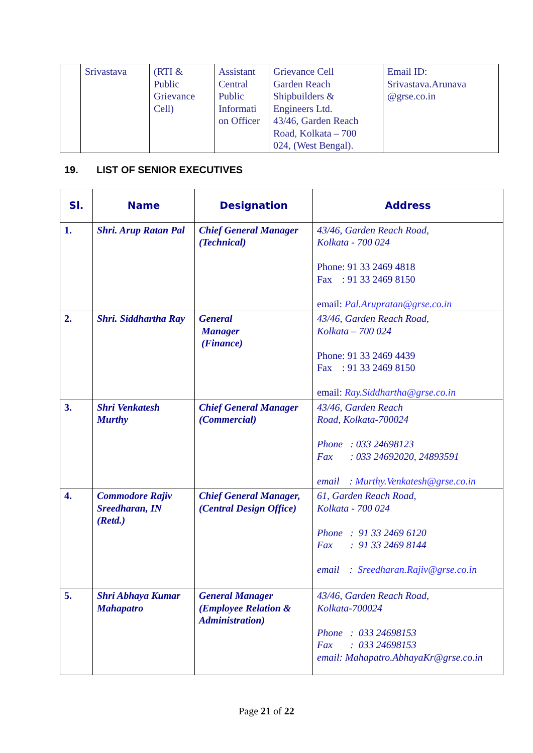| | Srivastava | (RTI & Public Grievance Cell) | Assistant Central Public Informati on Officer | Grievance Cell Garden Reach Shipbuilders & Engineers Ltd. 43/46, Garden Reach Road, Kolkata – 700 024, (West Bengal). | Email ID: Srivastava.Arunava @grse.co.in |
19. LIST OF SENIOR EXECUTIVES
| Sl. | Name | Designation | Address |
| --- | --- | --- | --- |
| 1. | Shri. Arup Ratan Pal | Chief General Manager (Technical) | 43/46, Garden Reach Road, Kolkata - 700 024 Phone: 91 33 2469 4818 Fax : 91 33 2469 8150 email: Pal.Arupratan@grse.co.in |
| 2. | Shri. Siddhartha Ray | General Manager (Finance) | 43/46, Garden Reach Road, Kolkata – 700 024 Phone: 91 33 2469 4439 Fax : 91 33 2469 8150 email: Ray.Siddhartha@grse.co.in |
| 3. | Shri Venkatesh Murthy | Chief General Manager (Commercial) | 43/46, Garden Reach Road, Kolkata-700024 Phone : 033 24698123 Fax : 033 24692020, 24893591 email : Murthy.Venkatesh@grse.co.in |
| 4. | Commodore Rajiv Sreedharan, IN (Retd.) | Chief General Manager, (Central Design Office) | 61, Garden Reach Road, Kolkata - 700 024 Phone : 91 33 2469 6120 Fax : 91 33 2469 8144 email : Sreedharan.Rajiv@grse.co.in |
| 5. | Shri Abhaya Kumar Mahapatro | General Manager (Employee Relation & Administration) | 43/46, Garden Reach Road, Kolkata-700024 Phone : 033 24698153 Fax : 033 24698153 email: Mahapatro.AbhayaKr@grse.co.in |
Page 21 of 22